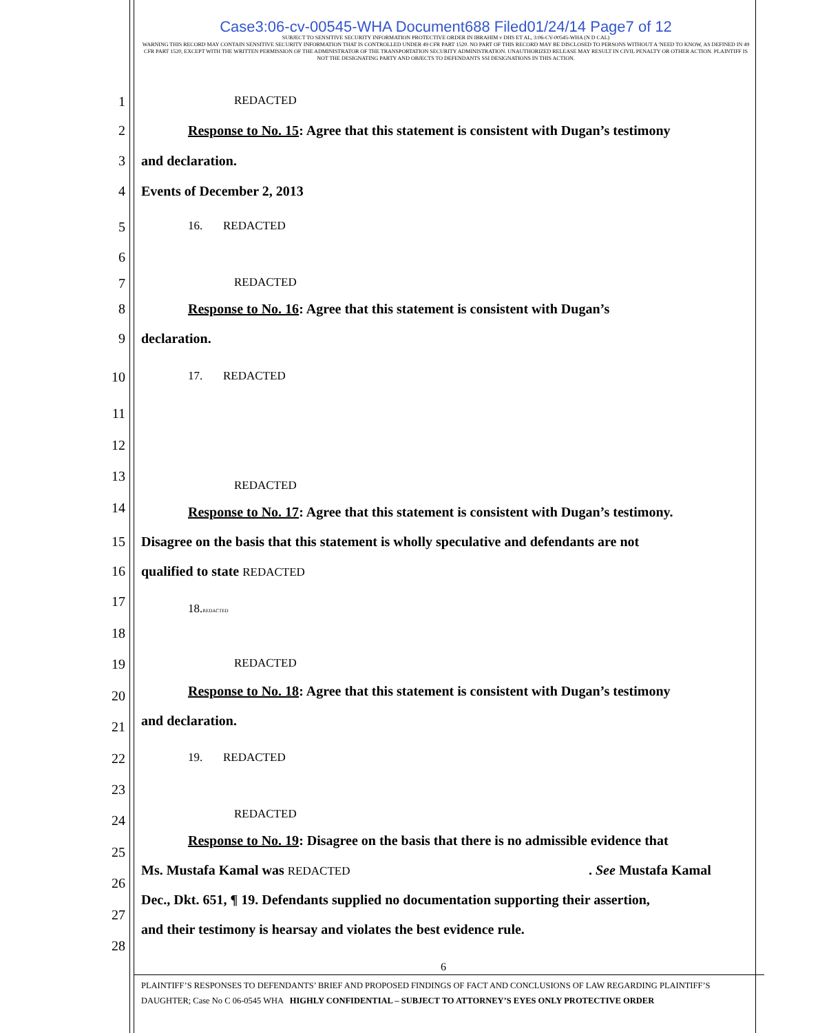Case3:06-cv-00545-WHA Document688 Filed01/24/14 Page7 of 12
SUBJECT TO SENSITIVE SECURITY INFORMATION PROTECTIVE ORDER IN IBRAHIM v DHS ET AL, 3:06-CV-00545-WHA (N D CAL)
WARNING THIS RECORD MAY CONTAIN SENSITIVE SECURITY INFORMATION THAT IS CONTROLLED UNDER 49 CFR PART 1520. NO PART OF THIS RECORD MAY BE DISCLOSED TO PERSONS WITHOUT A 'NEED TO KNOW, AS DEFINED IN 49 CFR PART 1520, EXCEPT WITH THE WRITTEN PERMISSION OF THE ADMINISTRATOR OF THE TRANSPORTATION SECURITY ADMINISTRATION. UNAUTHORIZED RELEASE MAY RESULT IN CIVIL PENALTY OR OTHER ACTION. PLAINTIFF IS NOT THE DESIGNATING PARTY AND OBJECTS TO DEFENDANTS SSI DESIGNATIONS IN THIS ACTION.
1 REDACTED
2 Response to No. 15: Agree that this statement is consistent with Dugan’s testimony
3 and declaration.
4 Events of December 2, 2013
5 16. REDACTED
6
7 REDACTED
8 Response to No. 16: Agree that this statement is consistent with Dugan’s
9 declaration.
10 17. REDACTED
11
12
13
REDACTED
14 Response to No. 17: Agree that this statement is consistent with Dugan’s testimony.
15 Disagree on the basis that this statement is wholly speculative and defendants are not
16 qualified to state REDACTED
17 18.REDACTED
18
19 REDACTED
Response to No. 18: Agree that this statement is consistent with Dugan’s testimony 20
and declaration. 21
22 19. REDACTED
23
REDACTED 24
Response to No. 19: Disagree on the basis that there is no admissible evidence that
25
Ms. Mustafa Kamal was REDACTED. See Mustafa Kamal
26
Dec., Dkt. 651, ¶ 19. Defendants supplied no documentation supporting their assertion,
27
and their testimony is hearsay and violates the best evidence rule.
28
6
PLAINTIFF’S RESPONSES TO DEFENDANTS’ BRIEF AND PROPOSED FINDINGS OF FACT AND CONCLUSIONS OF LAW REGARDING PLAINTIFF’S DAUGHTER; Case No C 06-0545 WHA HIGHLY CONFIDENTIAL – SUBJECT TO ATTORNEY’S EYES ONLY PROTECTIVE ORDER